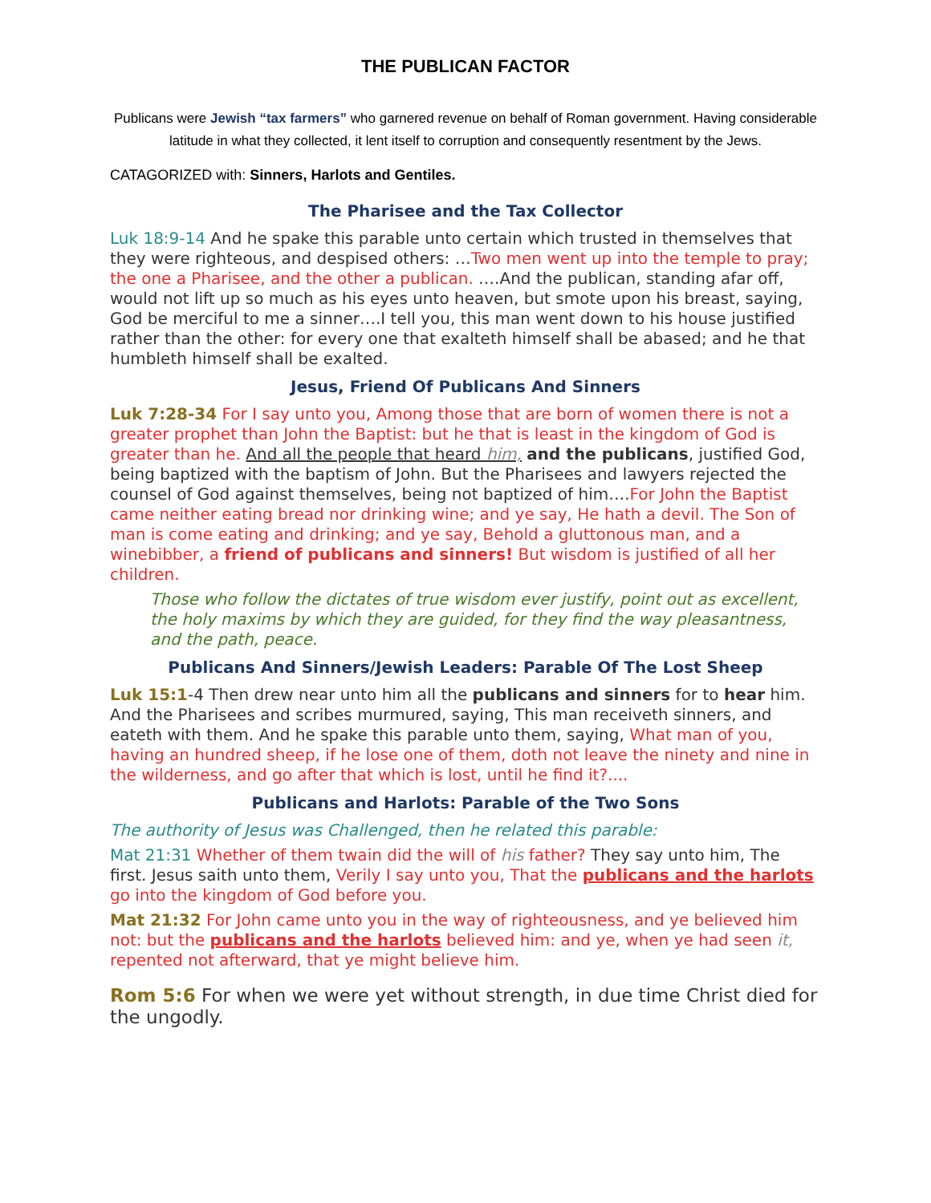THE PUBLICAN FACTOR
Publicans were Jewish “tax farmers” who garnered revenue on behalf of Roman government. Having considerable latitude in what they collected, it lent itself to corruption and consequently resentment by the Jews.
CATAGORIZED with: Sinners, Harlots and Gentiles.
The Pharisee and the Tax Collector
Luk 18:9-14 And he spake this parable unto certain which trusted in themselves that they were righteous, and despised others: …Two men went up into the temple to pray; the one a Pharisee, and the other a publican. ….And the publican, standing afar off, would not lift up so much as his eyes unto heaven, but smote upon his breast, saying, God be merciful to me a sinner….I tell you, this man went down to his house justified rather than the other: for every one that exalteth himself shall be abased; and he that humbleth himself shall be exalted.
Jesus, Friend Of Publicans And Sinners
Luk 7:28-34 For I say unto you, Among those that are born of women there is not a greater prophet than John the Baptist: but he that is least in the kingdom of God is greater than he. And all the people that heard him, and the publicans, justified God, being baptized with the baptism of John. But the Pharisees and lawyers rejected the counsel of God against themselves, being not baptized of him….For John the Baptist came neither eating bread nor drinking wine; and ye say, He hath a devil. The Son of man is come eating and drinking; and ye say, Behold a gluttonous man, and a winebibber, a friend of publicans and sinners! But wisdom is justified of all her children.
Those who follow the dictates of true wisdom ever justify, point out as excellent, the holy maxims by which they are guided, for they find the way pleasantness, and the path, peace.
Publicans And Sinners/Jewish Leaders: Parable Of The Lost Sheep
Luk 15:1-4 Then drew near unto him all the publicans and sinners for to hear him. And the Pharisees and scribes murmured, saying, This man receiveth sinners, and eateth with them. And he spake this parable unto them, saying, What man of you, having an hundred sheep, if he lose one of them, doth not leave the ninety and nine in the wilderness, and go after that which is lost, until he find it?....
Publicans and Harlots: Parable of the Two Sons
The authority of Jesus was Challenged, then he related this parable:
Mat 21:31 Whether of them twain did the will of his father? They say unto him, The first. Jesus saith unto them, Verily I say unto you, That the publicans and the harlots go into the kingdom of God before you.
Mat 21:32 For John came unto you in the way of righteousness, and ye believed him not: but the publicans and the harlots believed him: and ye, when ye had seen it, repented not afterward, that ye might believe him.
Rom 5:6 For when we were yet without strength, in due time Christ died for the ungodly.